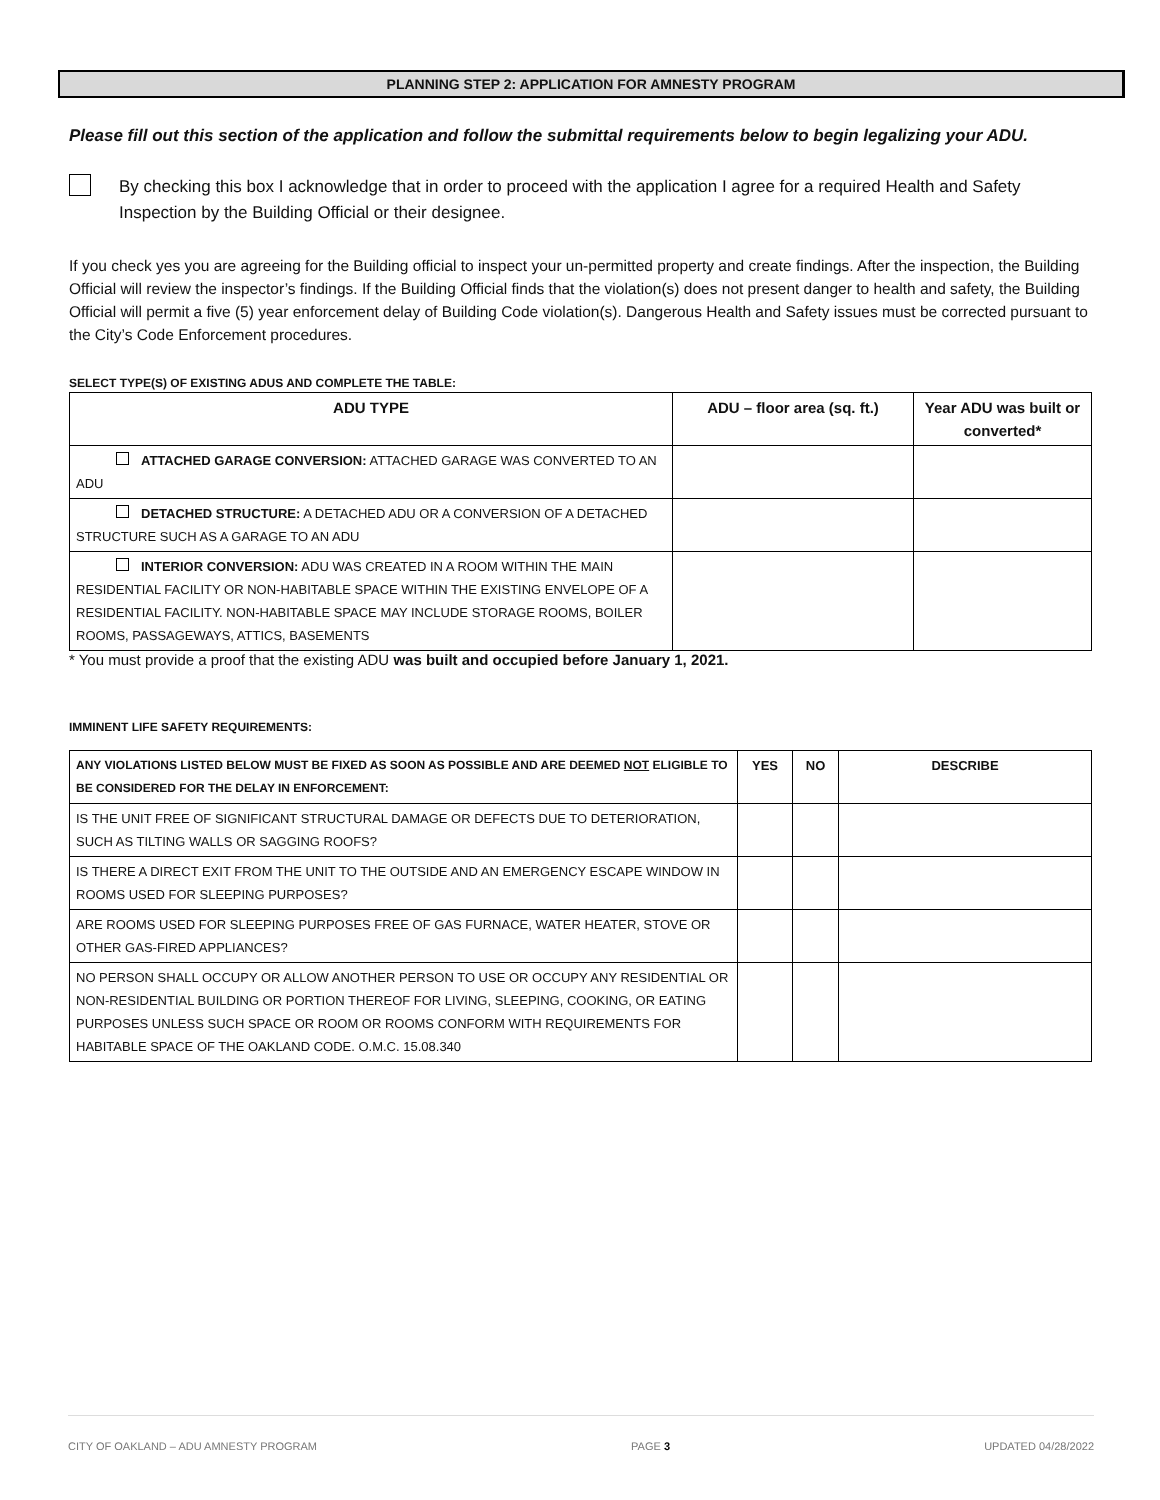PLANNING STEP 2: APPLICATION FOR AMNESTY PROGRAM
Please fill out this section of the application and follow the submittal requirements below to begin legalizing your ADU.
By checking this box I acknowledge that in order to proceed with the application I agree for a required Health and Safety Inspection by the Building Official or their designee.
If you check yes you are agreeing for the Building official to inspect your un-permitted property and create findings. After the inspection, the Building Official will review the inspector’s findings. If the Building Official finds that the violation(s) does not present danger to health and safety, the Building Official will permit a five (5) year enforcement delay of Building Code violation(s). Dangerous Health and Safety issues must be corrected pursuant to the City’s Code Enforcement procedures.
SELECT TYPE(S) OF EXISTING ADUS AND COMPLETE THE TABLE:
| ADU TYPE | ADU – floor area (sq. ft.) | Year ADU was built or converted* |
| --- | --- | --- |
| ATTACHED GARAGE CONVERSION: ATTACHED GARAGE WAS CONVERTED TO AN ADU | | |
| DETACHED STRUCTURE: A DETACHED ADU OR A CONVERSION OF A DETACHED STRUCTURE SUCH AS A GARAGE TO AN ADU | | |
| INTERIOR CONVERSION: ADU WAS CREATED IN A ROOM WITHIN THE MAIN RESIDENTIAL FACILITY OR NON-HABITABLE SPACE WITHIN THE EXISTING ENVELOPE OF A RESIDENTIAL FACILITY. NON-HABITABLE SPACE MAY INCLUDE STORAGE ROOMS, BOILER ROOMS, PASSAGEWAYS, ATTICS, BASEMENTS | | |
* You must provide a proof that the existing ADU was built and occupied before January 1, 2021.
IMMINENT LIFE SAFETY REQUIREMENTS:
| ANY VIOLATIONS LISTED BELOW MUST BE FIXED AS SOON AS POSSIBLE AND ARE DEEMED NOT ELIGIBLE TO BE CONSIDERED FOR THE DELAY IN ENFORCEMENT: | YES | NO | DESCRIBE |
| --- | --- | --- | --- |
| IS THE UNIT FREE OF SIGNIFICANT STRUCTURAL DAMAGE OR DEFECTS DUE TO DETERIORATION, SUCH AS TILTING WALLS OR SAGGING ROOFS? | | | |
| IS THERE A DIRECT EXIT FROM THE UNIT TO THE OUTSIDE AND AN EMERGENCY ESCAPE WINDOW IN ROOMS USED FOR SLEEPING PURPOSES? | | | |
| ARE ROOMS USED FOR SLEEPING PURPOSES FREE OF GAS FURNACE, WATER HEATER, STOVE OR OTHER GAS-FIRED APPLIANCES? | | | |
| NO PERSON SHALL OCCUPY OR ALLOW ANOTHER PERSON TO USE OR OCCUPY ANY RESIDENTIAL OR NON-RESIDENTIAL BUILDING OR PORTION THEREOF FOR LIVING, SLEEPING, COOKING, OR EATING PURPOSES UNLESS SUCH SPACE OR ROOM OR ROOMS CONFORM WITH REQUIREMENTS FOR HABITABLE SPACE OF THE OAKLAND CODE. O.M.C. 15.08.340 | | | |
CITY OF OAKLAND – ADU AMNESTY PROGRAM PAGE 3 UPDATED 04/28/2022